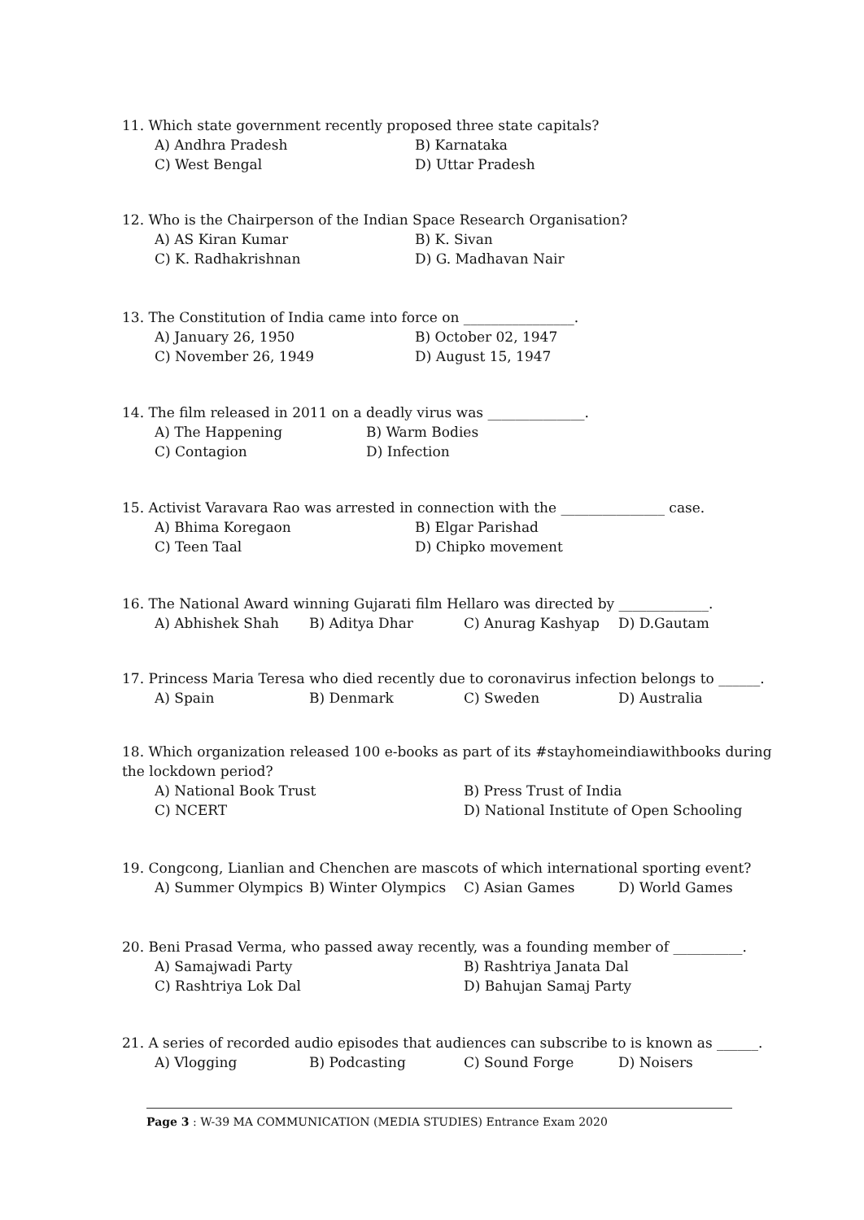11. Which state government recently proposed three state capitals?
A) Andhra Pradesh B) Karnataka
C) West Bengal D) Uttar Pradesh
12. Who is the Chairperson of the Indian Space Research Organisation?
A) AS Kiran Kumar B) K. Sivan
C) K. Radhakrishnan D) G. Madhavan Nair
13. The Constitution of India came into force on ________________.
A) January 26, 1950 B) October 02, 1947
C) November 26, 1949 D) August 15, 1947
14. The film released in 2011 on a deadly virus was ______________.
A) The Happening B) Warm Bodies
C) Contagion D) Infection
15. Activist Varavara Rao was arrested in connection with the _______________ case.
A) Bhima Koregaon B) Elgar Parishad
C) Teen Taal D) Chipko movement
16. The National Award winning Gujarati film Hellaro was directed by _____________.
A) Abhishek Shah B) Aditya Dhar C) Anurag Kashyap D) D.Gautam
17. Princess Maria Teresa who died recently due to coronavirus infection belongs to ______.
A) Spain B) Denmark C) Sweden D) Australia
18. Which organization released 100 e-books as part of its #stayhomeindiawithbooks during the lockdown period?
A) National Book Trust B) Press Trust of India
C) NCERT D) National Institute of Open Schooling
19. Congcong, Lianlian and Chenchen are mascots of which international sporting event?
A) Summer Olympics B) Winter Olympics C) Asian Games D) World Games
20. Beni Prasad Verma, who passed away recently, was a founding member of __________.
A) Samajwadi Party B) Rashtriya Janata Dal
C) Rashtriya Lok Dal D) Bahujan Samaj Party
21. A series of recorded audio episodes that audiences can subscribe to is known as ______.
A) Vlogging B) Podcasting C) Sound Forge D) Noisers
Page 3 : W-39 MA COMMUNICATION (MEDIA STUDIES) Entrance Exam 2020